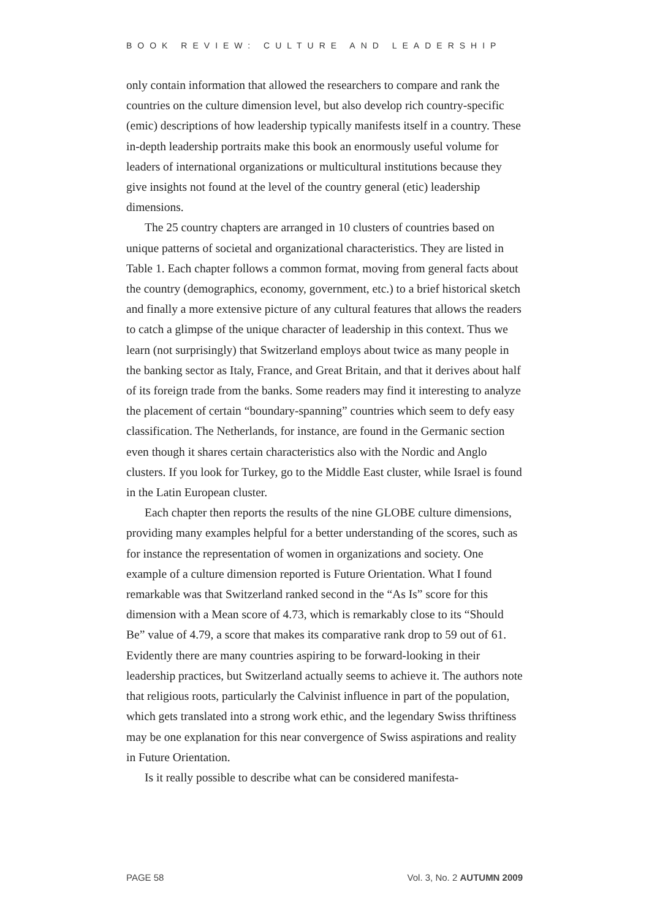BOOK REVIEW: CULTURE AND LEADERSHIP
only contain information that allowed the researchers to compare and rank the countries on the culture dimension level, but also develop rich country-specific (emic) descriptions of how leadership typically manifests itself in a country. These in-depth leadership portraits make this book an enormously useful volume for leaders of international organizations or multicultural institutions because they give insights not found at the level of the country general (etic) leadership dimensions.
The 25 country chapters are arranged in 10 clusters of countries based on unique patterns of societal and organizational characteristics. They are listed in Table 1. Each chapter follows a common format, moving from general facts about the country (demographics, economy, government, etc.) to a brief historical sketch and finally a more extensive picture of any cultural features that allows the readers to catch a glimpse of the unique character of leadership in this context. Thus we learn (not surprisingly) that Switzerland employs about twice as many people in the banking sector as Italy, France, and Great Britain, and that it derives about half of its foreign trade from the banks. Some readers may find it interesting to analyze the placement of certain “boundary-spanning” countries which seem to defy easy classification. The Netherlands, for instance, are found in the Germanic section even though it shares certain characteristics also with the Nordic and Anglo clusters. If you look for Turkey, go to the Middle East cluster, while Israel is found in the Latin European cluster.
Each chapter then reports the results of the nine GLOBE culture dimensions, providing many examples helpful for a better understanding of the scores, such as for instance the representation of women in organizations and society. One example of a culture dimension reported is Future Orientation. What I found remarkable was that Switzerland ranked second in the “As Is” score for this dimension with a Mean score of 4.73, which is remarkably close to its “Should Be” value of 4.79, a score that makes its comparative rank drop to 59 out of 61. Evidently there are many countries aspiring to be forward-looking in their leadership practices, but Switzerland actually seems to achieve it. The authors note that religious roots, particularly the Calvinist influence in part of the population, which gets translated into a strong work ethic, and the legendary Swiss thriftiness may be one explanation for this near convergence of Swiss aspirations and reality in Future Orientation.
Is it really possible to describe what can be considered manifesta-
PAGE 58 Vol. 3, No. 2 AUTUMN 2009